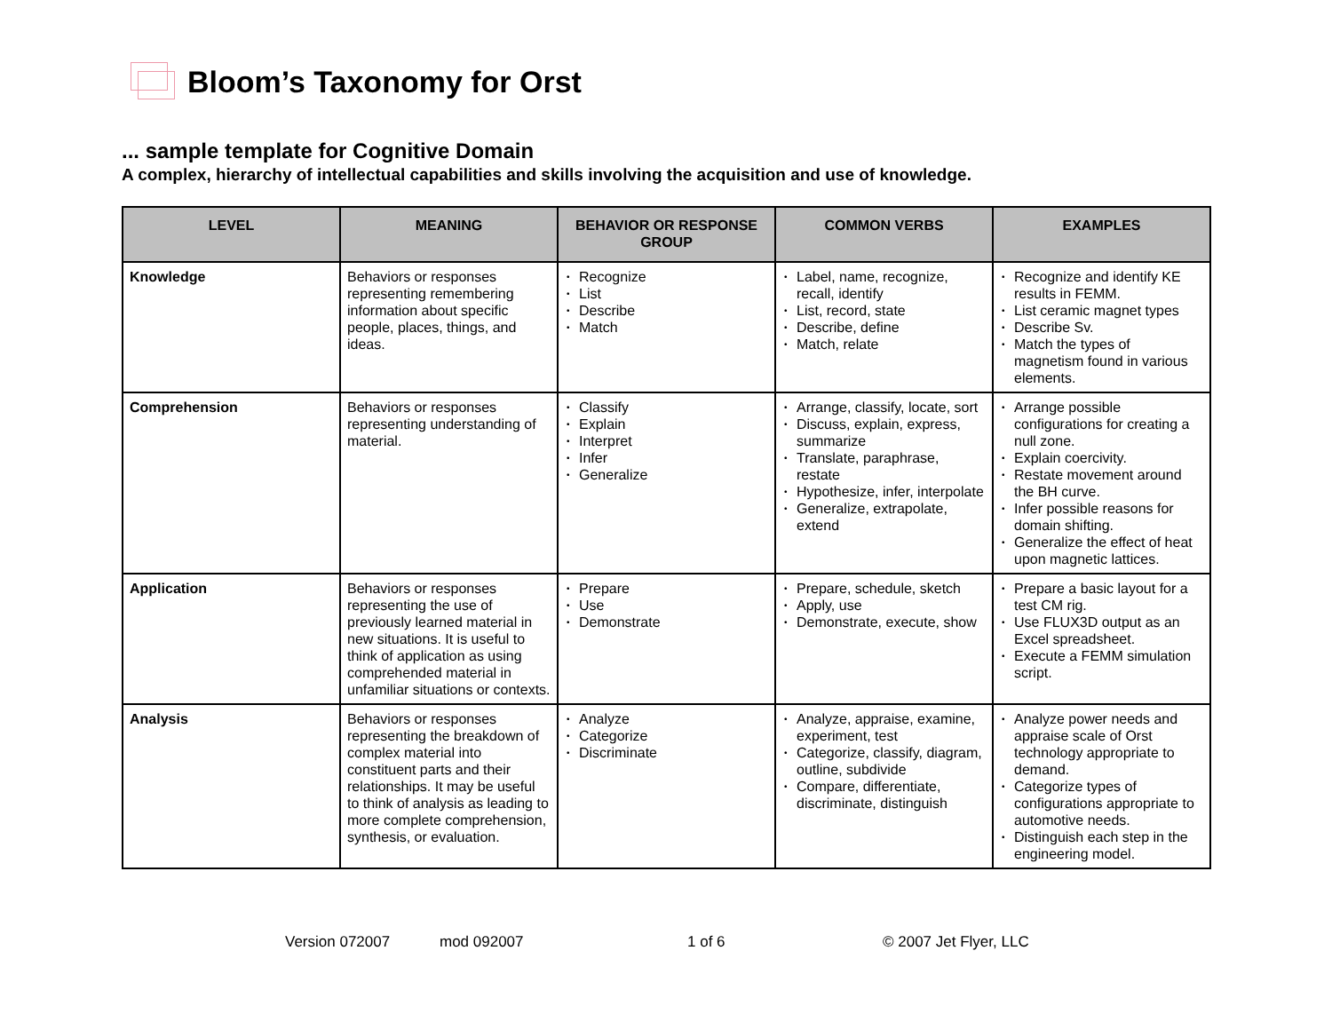Bloom’s Taxonomy for Orst
... sample template for Cognitive Domain
A complex, hierarchy of intellectual capabilities and skills involving the acquisition and use of knowledge.
| LEVEL | MEANING | BEHAVIOR OR RESPONSE GROUP | COMMON VERBS | EXAMPLES |
| --- | --- | --- | --- | --- |
| Knowledge | Behaviors or responses representing remembering information about specific people, places, things, and ideas. | • Recognize • List • Describe • Match | • Label, name, recognize, recall, identify • List, record, state • Describe, define • Match, relate | • Recognize and identify KE results in FEMM. • List ceramic magnet types • Describe Sv. • Match the types of magnetism found in various elements. |
| Comprehension | Behaviors or responses representing understanding of material. | • Classify • Explain • Interpret • Infer • Generalize | • Arrange, classify, locate, sort • Discuss, explain, express, summarize • Translate, paraphrase, restate • Hypothesize, infer, interpolate • Generalize, extrapolate, extend | • Arrange possible configurations for creating a null zone. • Explain coercivity. • Restate movement around the BH curve. • Infer possible reasons for domain shifting. • Generalize the effect of heat upon magnetic lattices. |
| Application | Behaviors or responses representing the use of previously learned material in new situations. It is useful to think of application as using comprehended material in unfamiliar situations or contexts. | • Prepare • Use • Demonstrate | • Prepare, schedule, sketch • Apply, use • Demonstrate, execute, show | • Prepare a basic layout for a test CM rig. • Use FLUX3D output as an Excel spreadsheet. • Execute a FEMM simulation script. |
| Analysis | Behaviors or responses representing the breakdown of complex material into constituent parts and their relationships. It may be useful to think of analysis as leading to more complete comprehension, synthesis, or evaluation. | • Analyze • Categorize • Discriminate | • Analyze, appraise, examine, experiment, test • Categorize, classify, diagram, outline, subdivide • Compare, differentiate, discriminate, distinguish | • Analyze power needs and appraise scale of Orst technology appropriate to demand. • Categorize types of configurations appropriate to automotive needs. • Distinguish each step in the engineering model. |
Version 072007 mod 092007 1 of 6 © 2007 Jet Flyer, LLC